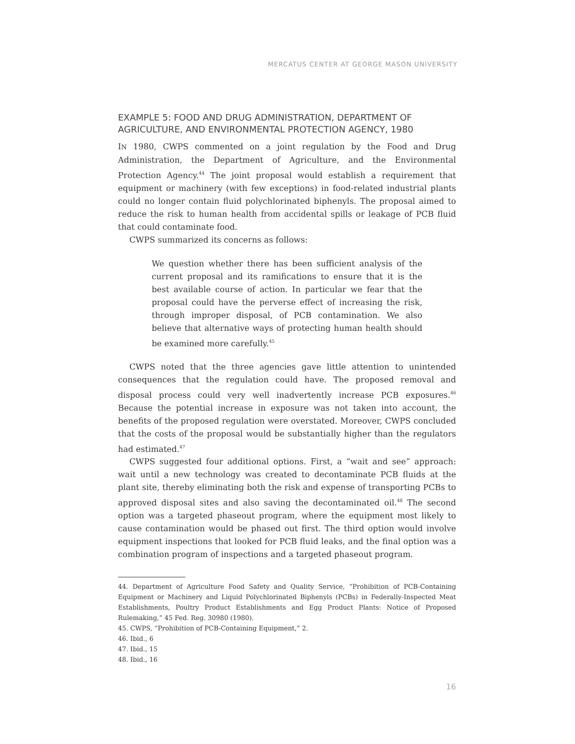MERCATUS CENTER AT GEORGE MASON UNIVERSITY
EXAMPLE 5: FOOD AND DRUG ADMINISTRATION, DEPARTMENT OF AGRICULTURE, AND ENVIRONMENTAL PROTECTION AGENCY, 1980
IN 1980, CWPS commented on a joint regulation by the Food and Drug Administration, the Department of Agriculture, and the Environmental Protection Agency.<sup>44</sup> The joint proposal would establish a requirement that equipment or machinery (with few exceptions) in food-related industrial plants could no longer contain fluid polychlorinated biphenyls. The proposal aimed to reduce the risk to human health from accidental spills or leakage of PCB fluid that could contaminate food.
CWPS summarized its concerns as follows:
We question whether there has been sufficient analysis of the current proposal and its ramifications to ensure that it is the best available course of action. In particular we fear that the proposal could have the perverse effect of increasing the risk, through improper disposal, of PCB contamination. We also believe that alternative ways of protecting human health should be examined more carefully.<sup>45</sup>
CWPS noted that the three agencies gave little attention to unintended consequences that the regulation could have. The proposed removal and disposal process could very well inadvertently increase PCB exposures.<sup>46</sup> Because the potential increase in exposure was not taken into account, the benefits of the proposed regulation were overstated. Moreover, CWPS concluded that the costs of the proposal would be substantially higher than the regulators had estimated.<sup>47</sup>
CWPS suggested four additional options. First, a “wait and see” approach: wait until a new technology was created to decontaminate PCB fluids at the plant site, thereby eliminating both the risk and expense of transporting PCBs to approved disposal sites and also saving the decontaminated oil.<sup>48</sup> The second option was a targeted phaseout program, where the equipment most likely to cause contamination would be phased out first. The third option would involve equipment inspections that looked for PCB fluid leaks, and the final option was a combination program of inspections and a targeted phaseout program.
44. Department of Agriculture Food Safety and Quality Service, “Prohibition of PCB-Containing Equipment or Machinery and Liquid Polychlorinated Biphenyls (PCBs) in Federally-Inspected Meat Establishments, Poultry Product Establishments and Egg Product Plants: Notice of Proposed Rulemaking,” 45 Fed. Reg. 30980 (1980).
45. CWPS, “Prohibition of PCB-Containing Equipment,” 2.
46. Ibid., 6
47. Ibid., 15
48. Ibid., 16
16